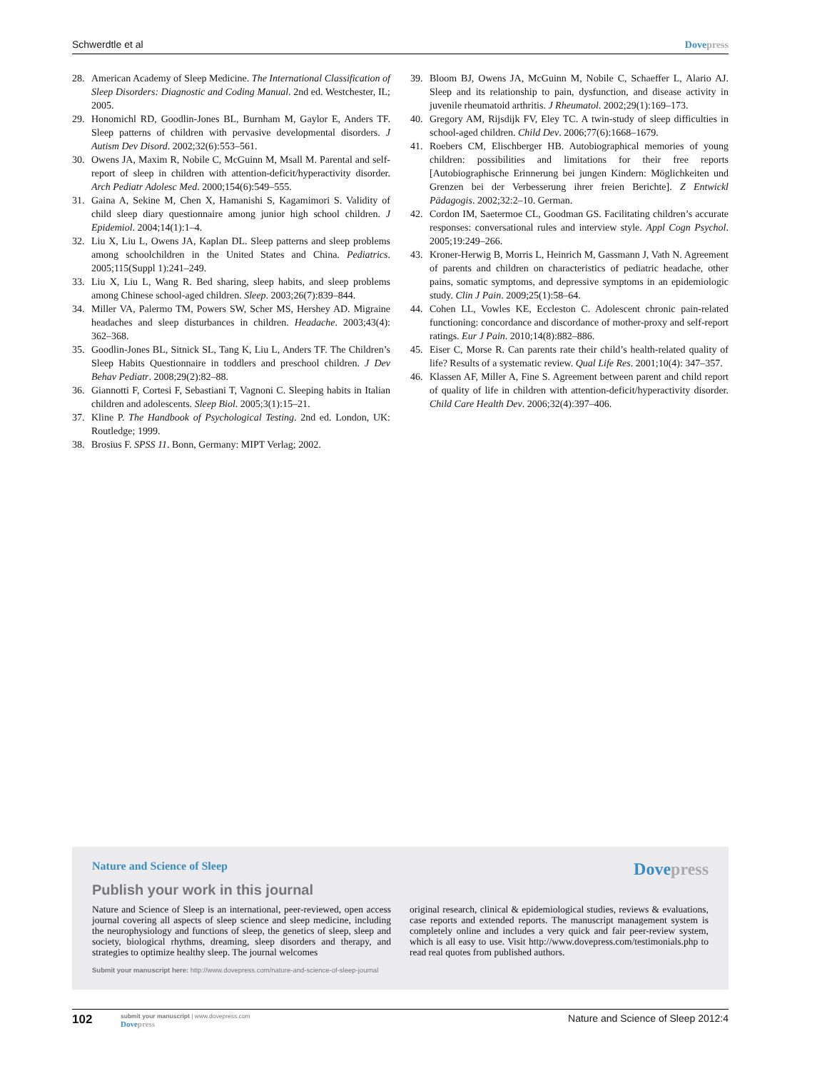Schwerdtle et al Dove press
28. American Academy of Sleep Medicine. The International Classification of Sleep Disorders: Diagnostic and Coding Manual. 2nd ed. Westchester, IL; 2005.
29. Honomichl RD, Goodlin-Jones BL, Burnham M, Gaylor E, Anders TF. Sleep patterns of children with pervasive developmental disorders. J Autism Dev Disord. 2002;32(6):553–561.
30. Owens JA, Maxim R, Nobile C, McGuinn M, Msall M. Parental and self-report of sleep in children with attention-deficit/hyperactivity disorder. Arch Pediatr Adolesc Med. 2000;154(6):549–555.
31. Gaina A, Sekine M, Chen X, Hamanishi S, Kagamimori S. Validity of child sleep diary questionnaire among junior high school children. J Epidemiol. 2004;14(1):1–4.
32. Liu X, Liu L, Owens JA, Kaplan DL. Sleep patterns and sleep problems among schoolchildren in the United States and China. Pediatrics. 2005;115(Suppl 1):241–249.
33. Liu X, Liu L, Wang R. Bed sharing, sleep habits, and sleep problems among Chinese school-aged children. Sleep. 2003;26(7):839–844.
34. Miller VA, Palermo TM, Powers SW, Scher MS, Hershey AD. Migraine headaches and sleep disturbances in children. Headache. 2003;43(4): 362–368.
35. Goodlin-Jones BL, Sitnick SL, Tang K, Liu L, Anders TF. The Children’s Sleep Habits Questionnaire in toddlers and preschool children. J Dev Behav Pediatr. 2008;29(2):82–88.
36. Giannotti F, Cortesi F, Sebastiani T, Vagnoni C. Sleeping habits in Italian children and adolescents. Sleep Biol. 2005;3(1):15–21.
37. Kline P. The Handbook of Psychological Testing. 2nd ed. London, UK: Routledge; 1999.
38. Brosius F. SPSS 11. Bonn, Germany: MIPT Verlag; 2002.
39. Bloom BJ, Owens JA, McGuinn M, Nobile C, Schaeffer L, Alario AJ. Sleep and its relationship to pain, dysfunction, and disease activity in juvenile rheumatoid arthritis. J Rheumatol. 2002;29(1):169–173.
40. Gregory AM, Rijsdijk FV, Eley TC. A twin-study of sleep difficulties in school-aged children. Child Dev. 2006;77(6):1668–1679.
41. Roebers CM, Elischberger HB. Autobiographical memories of young children: possibilities and limitations for their free reports [Autobiographische Erinnerung bei jungen Kindern: Möglichkeiten und Grenzen bei der Verbesserung ihrer freien Berichte]. Z Entwickl Pädagogis. 2002;32:2–10. German.
42. Cordon IM, Saetermoe CL, Goodman GS. Facilitating children’s accurate responses: conversational rules and interview style. Appl Cogn Psychol. 2005;19:249–266.
43. Kroner-Herwig B, Morris L, Heinrich M, Gassmann J, Vath N. Agreement of parents and children on characteristics of pediatric headache, other pains, somatic symptoms, and depressive symptoms in an epidemiologic study. Clin J Pain. 2009;25(1):58–64.
44. Cohen LL, Vowles KE, Eccleston C. Adolescent chronic pain-related functioning: concordance and discordance of mother-proxy and self-report ratings. Eur J Pain. 2010;14(8):882–886.
45. Eiser C, Morse R. Can parents rate their child’s health-related quality of life? Results of a systematic review. Qual Life Res. 2001;10(4): 347–357.
46. Klassen AF, Miller A, Fine S. Agreement between parent and child report of quality of life in children with attention-deficit/hyperactivity disorder. Child Care Health Dev. 2006;32(4):397–406.
Nature and Science of Sleep Dove press
Publish your work in this journal
Nature and Science of Sleep is an international, peer-reviewed, open access journal covering all aspects of sleep science and sleep medicine, including the neurophysiology and functions of sleep, the genetics of sleep, sleep and society, biological rhythms, dreaming, sleep disorders and therapy, and strategies to optimize healthy sleep. The journal welcomes
original research, clinical & epidemiological studies, reviews & evaluations, case reports and extended reports. The manuscript management system is completely online and includes a very quick and fair peer-review system, which is all easy to use. Visit http://www.dovepress.com/testimonials.php to read real quotes from published authors.
Submit your manuscript here: http://www.dovepress.com/nature-and-science-of-sleep-journal
102
submit your manuscript | www.dovepress.com
Dove press
Nature and Science of Sleep 2012:4